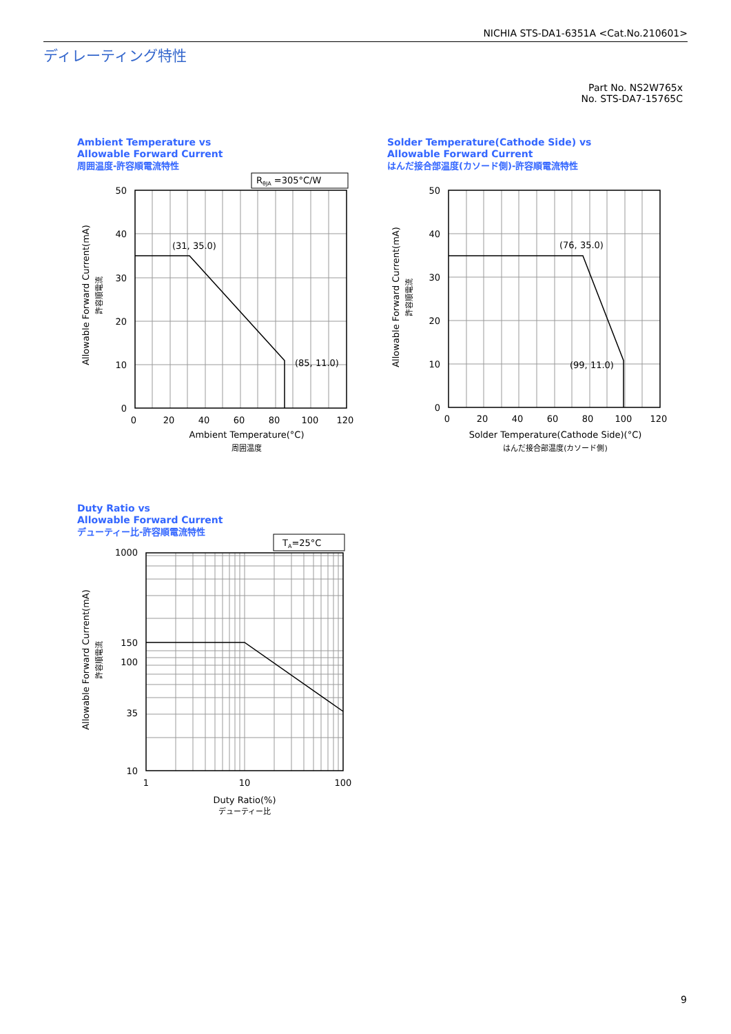NICHIA STS-DA1-6351A <Cat.No.210601>
ディレーティング特性
Part No. NS2W765x
No. STS-DA7-15765C
Ambient Temperature vs
Allowable Forward Current
周囲温度-許容順電流特性
Solder Temperature(Cathode Side) vs
Allowable Forward Current
はんだ接合部温度(カソード側)-許容順電流特性
Duty Ratio vs
Allowable Forward Current
デューティー比-許容順電流特性
RθJA =305°C/W
TA=25°C
50
40
30
20
10
0
50
40
30
20
10
0
1000
150
100
35
10
0
20
40
60
80
100
120
Ambient Temperature(°C)
周囲温度
0
20
40
60
80
100
120
Solder Temperature(Cathode Side)(°C)
はんだ接合部温度(カソード側)
1
10
100
Duty Ratio(%)
デューティー比
(31, 35.0)
(85, 11.0)
(76, 35.0)
(99, 11.0)
Allowable Forward Current(mA)
許容順電流
Allowable Forward Current(mA)
許容順電流
Allowable Forward Current(mA)
許容順電流
9